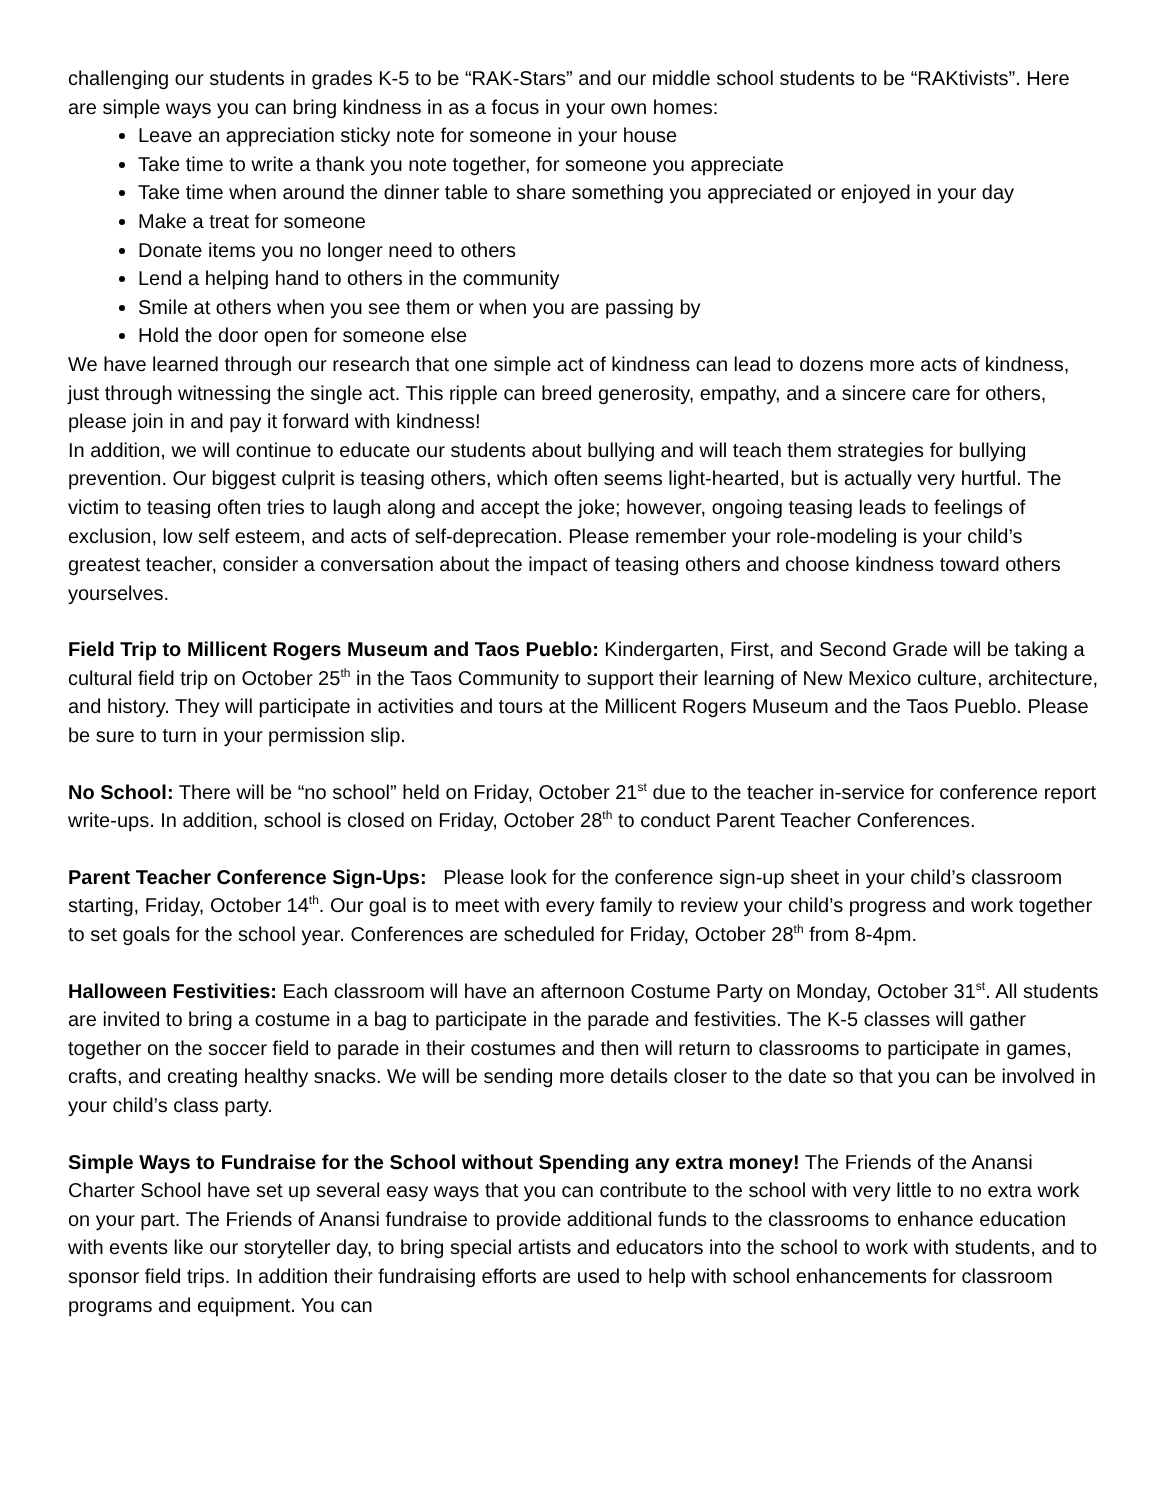challenging our students in grades K-5 to be “RAK-Stars” and our middle school students to be “RAKtivists”. Here are simple ways you can bring kindness in as a focus in your own homes:
Leave an appreciation sticky note for someone in your house
Take time to write a thank you note together, for someone you appreciate
Take time when around the dinner table to share something you appreciated or enjoyed in your day
Make a treat for someone
Donate items you no longer need to others
Lend a helping hand to others in the community
Smile at others when you see them or when you are passing by
Hold the door open for someone else
We have learned through our research that one simple act of kindness can lead to dozens more acts of kindness, just through witnessing the single act. This ripple can breed generosity, empathy, and a sincere care for others, please join in and pay it forward with kindness!
In addition, we will continue to educate our students about bullying and will teach them strategies for bullying prevention. Our biggest culprit is teasing others, which often seems light-hearted, but is actually very hurtful. The victim to teasing often tries to laugh along and accept the joke; however, ongoing teasing leads to feelings of exclusion, low self esteem, and acts of self-deprecation. Please remember your role-modeling is your child’s greatest teacher, consider a conversation about the impact of teasing others and choose kindness toward others yourselves.
Field Trip to Millicent Rogers Museum and Taos Pueblo: Kindergarten, First, and Second Grade will be taking a cultural field trip on October 25<sup>th</sup> in the Taos Community to support their learning of New Mexico culture, architecture, and history. They will participate in activities and tours at the Millicent Rogers Museum and the Taos Pueblo. Please be sure to turn in your permission slip.
No School: There will be “no school” held on Friday, October 21<sup>st</sup> due to the teacher in-service for conference report write-ups. In addition, school is closed on Friday, October 28<sup>th</sup> to conduct Parent Teacher Conferences.
Parent Teacher Conference Sign-Ups: Please look for the conference sign-up sheet in your child’s classroom starting, Friday, October 14<sup>th</sup>. Our goal is to meet with every family to review your child’s progress and work together to set goals for the school year. Conferences are scheduled for Friday, October 28<sup>th</sup> from 8-4pm.
Halloween Festivities: Each classroom will have an afternoon Costume Party on Monday, October 31<sup>st</sup>. All students are invited to bring a costume in a bag to participate in the parade and festivities. The K-5 classes will gather together on the soccer field to parade in their costumes and then will return to classrooms to participate in games, crafts, and creating healthy snacks. We will be sending more details closer to the date so that you can be involved in your child’s class party.
Simple Ways to Fundraise for the School without Spending any extra money! The Friends of the Anansi Charter School have set up several easy ways that you can contribute to the school with very little to no extra work on your part. The Friends of Anansi fundraise to provide additional funds to the classrooms to enhance education with events like our storyteller day, to bring special artists and educators into the school to work with students, and to sponsor field trips. In addition their fundraising efforts are used to help with school enhancements for classroom programs and equipment. You can